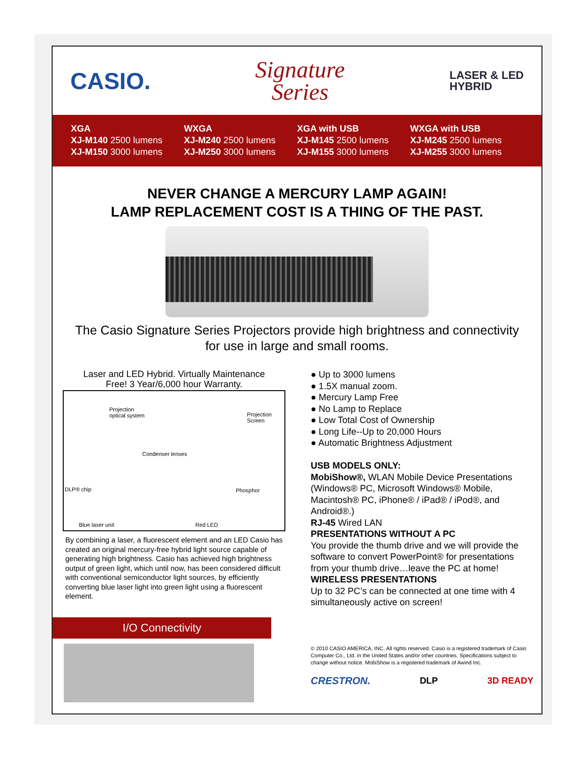CASIO.
Signature
Series
LASER & LED
HYBRID
XGA
XJ-M140 2500 lumens
XJ-M150 3000 lumens
WXGA
XJ-M240 2500 lumens
XJ-M250 3000 lumens
XGA with USB
XJ-M145 2500 lumens
XJ-M155 3000 lumens
WXGA with USB
XJ-M245 2500 lumens
XJ-M255 3000 lumens
NEVER CHANGE A MERCURY LAMP AGAIN!
LAMP REPLACEMENT COST IS A THING OF THE PAST.
The Casio Signature Series Projectors provide high brightness and connectivity
for use in large and small rooms.
Laser and LED Hybrid. Virtually Maintenance
Free! 3 Year/6,000 hour Warranty.
Projection
optical system Projection
Screen
Condenser lenses
DLP® chip Phosphor
Blue laser unit Red LED
By combining a laser, a fluorescent element and an LED Casio has created an original mercury-free hybrid light source capable of generating high brightness. Casio has achieved high brightness output of green light, which until now, has been considered difficult with conventional semiconductor light sources, by efficiently converting blue laser light into green light using a fluorescent element.
I/O Connectivity
● Up to 3000 lumens
● 1.5X manual zoom.
● Mercury Lamp Free
● No Lamp to Replace
● Low Total Cost of Ownership
● Long Life--Up to 20,000 Hours
● Automatic Brightness Adjustment
USB MODELS ONLY:
MobiShow®, WLAN Mobile Device Presentations (Windows® PC, Microsoft Windows® Mobile, Macintosh® PC, iPhone® / iPad® / iPod®, and Android®.)
RJ-45 Wired LAN
PRESENTATIONS WITHOUT A PC
You provide the thumb drive and we will provide the software to convert PowerPoint® for presentations from your thumb drive…leave the PC at home!
WIRELESS PRESENTATIONS
Up to 32 PC’s can be connected at one time with 4 simultaneously active on screen!
© 2010 CASIO AMERICA, INC. All rights reserved. Casio is a registered trademark of Casio Computer Co., Ltd. in the United States and/or other countries. Specifications subject to change without notice. MobiShow is a registered trademark of Awind Inc.
CRESTRON. DLP 3D READY